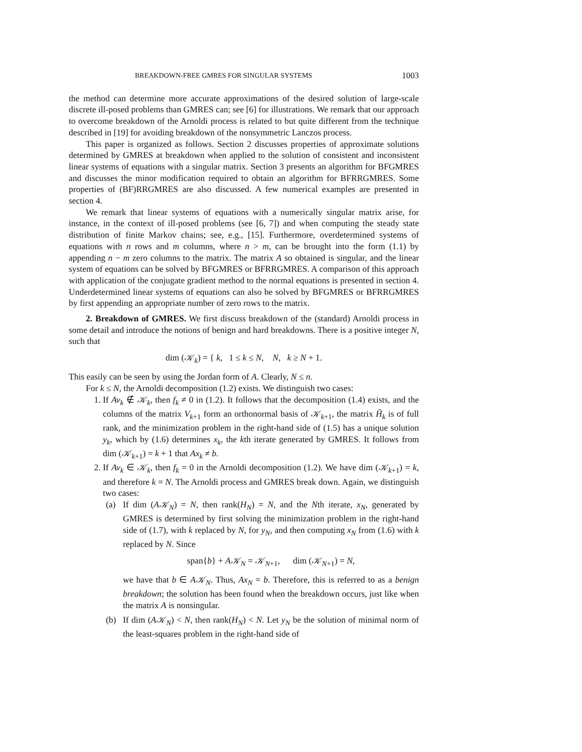BREAKDOWN-FREE GMRES FOR SINGULAR SYSTEMS 1003
the method can determine more accurate approximations of the desired solution of large-scale discrete ill-posed problems than GMRES can; see [6] for illustrations. We remark that our approach to overcome breakdown of the Arnoldi process is related to but quite different from the technique described in [19] for avoiding breakdown of the nonsymmetric Lanczos process.
This paper is organized as follows. Section 2 discusses properties of approximate solutions determined by GMRES at breakdown when applied to the solution of consistent and inconsistent linear systems of equations with a singular matrix. Section 3 presents an algorithm for BFGMRES and discusses the minor modification required to obtain an algorithm for BFRRGMRES. Some properties of (BF)RRGMRES are also discussed. A few numerical examples are presented in section 4.
We remark that linear systems of equations with a numerically singular matrix arise, for instance, in the context of ill-posed problems (see [6, 7]) and when computing the steady state distribution of finite Markov chains; see, e.g., [15]. Furthermore, overdetermined systems of equations with n rows and m columns, where n > m, can be brought into the form (1.1) by appending n − m zero columns to the matrix. The matrix A so obtained is singular, and the linear system of equations can be solved by BFGMRES or BFRRGMRES. A comparison of this approach with application of the conjugate gradient method to the normal equations is presented in section 4. Underdetermined linear systems of equations can also be solved by BFGMRES or BFRRGMRES by first appending an appropriate number of zero rows to the matrix.
2. Breakdown of GMRES. We first discuss breakdown of the (standard) Arnoldi process in some detail and introduce the notions of benign and hard breakdowns. There is a positive integer N, such that
dim (𝒦<sub>k</sub>) = { k, 1 ≤ k ≤ N, N, k ≥ N + 1.
This easily can be seen by using the Jordan form of A. Clearly, N ≤ n.
For k ≤ N, the Arnoldi decomposition (1.2) exists. We distinguish two cases:
1. If Av<sub>k</sub> ∉ 𝒦<sub>k</sub>, then f<sub>k</sub> ≠ 0 in (1.2). It follows that the decomposition (1.4) exists, and the columns of the matrix V<sub>k+1</sub> form an orthonormal basis of 𝒦<sub>k+1</sub>, the matrix Ĥ<sub>k</sub> is of full rank, and the minimization problem in the right-hand side of (1.5) has a unique solution y<sub>k</sub>, which by (1.6) determines x<sub>k</sub>, the kth iterate generated by GMRES. It follows from dim (𝒦<sub>k+1</sub>) = k + 1 that Ax<sub>k</sub> ≠ b.
2. If Av<sub>k</sub> ∈ 𝒦<sub>k</sub>, then f<sub>k</sub> = 0 in the Arnoldi decomposition (1.2). We have dim (𝒦<sub>k+1</sub>) = k, and therefore k = N. The Arnoldi process and GMRES break down. Again, we distinguish two cases:
(a) If dim (A𝒦<sub>N</sub>) = N, then rank(H<sub>N</sub>) = N, and the Nth iterate, x<sub>N</sub>, generated by GMRES is determined by first solving the minimization problem in the right-hand side of (1.7), with k replaced by N, for y<sub>N</sub>, and then computing x<sub>N</sub> from (1.6) with k replaced by N. Since
span{b} + A𝒦<sub>N</sub> = 𝒦<sub>N+1</sub>, dim (𝒦<sub>N+1</sub>) = N,
we have that b ∈ A𝒦<sub>N</sub>. Thus, Ax<sub>N</sub> = b. Therefore, this is referred to as a benign breakdown; the solution has been found when the breakdown occurs, just like when the matrix A is nonsingular.
(b) If dim (A𝒦<sub>N</sub>) < N, then rank(H<sub>N</sub>) < N. Let y<sub>N</sub> be the solution of minimal norm of the least-squares problem in the right-hand side of